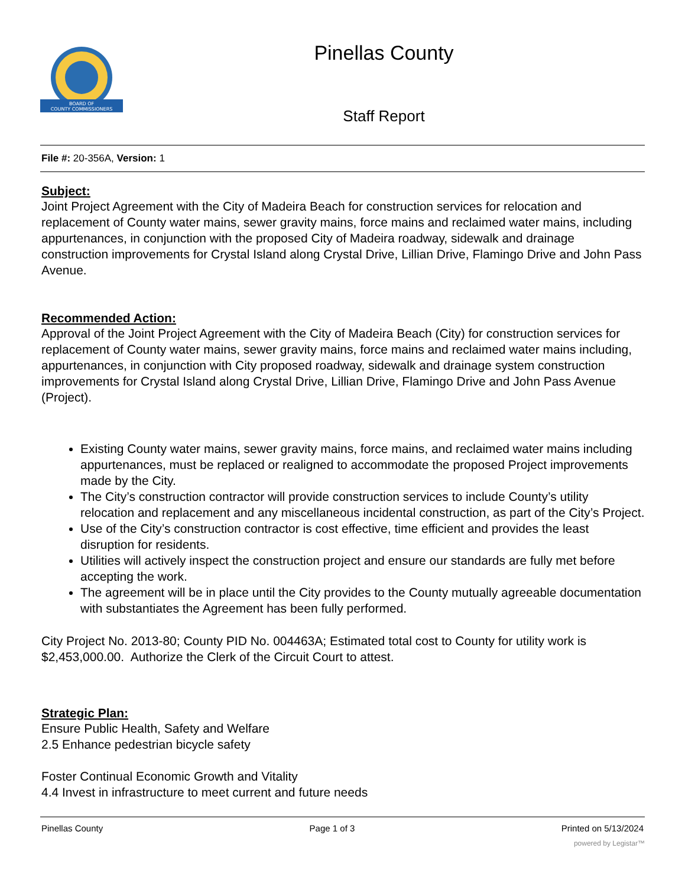BOARD OF
COUNTY COMMISSIONERS
Pinellas County
Staff Report
File #: 20-356A, Version: 1
Subject:
Joint Project Agreement with the City of Madeira Beach for construction services for relocation and replacement of County water mains, sewer gravity mains, force mains and reclaimed water mains, including appurtenances, in conjunction with the proposed City of Madeira roadway, sidewalk and drainage construction improvements for Crystal Island along Crystal Drive, Lillian Drive, Flamingo Drive and John Pass Avenue.
Recommended Action:
Approval of the Joint Project Agreement with the City of Madeira Beach (City) for construction services for replacement of County water mains, sewer gravity mains, force mains and reclaimed water mains including, appurtenances, in conjunction with City proposed roadway, sidewalk and drainage system construction improvements for Crystal Island along Crystal Drive, Lillian Drive, Flamingo Drive and John Pass Avenue (Project).
Existing County water mains, sewer gravity mains, force mains, and reclaimed water mains including appurtenances, must be replaced or realigned to accommodate the proposed Project improvements made by the City.
The City’s construction contractor will provide construction services to include County’s utility relocation and replacement and any miscellaneous incidental construction, as part of the City’s Project.
Use of the City’s construction contractor is cost effective, time efficient and provides the least disruption for residents.
Utilities will actively inspect the construction project and ensure our standards are fully met before accepting the work.
The agreement will be in place until the City provides to the County mutually agreeable documentation with substantiates the Agreement has been fully performed.
City Project No. 2013-80; County PID No. 004463A; Estimated total cost to County for utility work is $2,453,000.00. Authorize the Clerk of the Circuit Court to attest.
Strategic Plan:
Ensure Public Health, Safety and Welfare
2.5 Enhance pedestrian bicycle safety
Foster Continual Economic Growth and Vitality
4.4 Invest in infrastructure to meet current and future needs
Pinellas County Page 1 of 3 Printed on 5/13/2024
powered by Legistar™